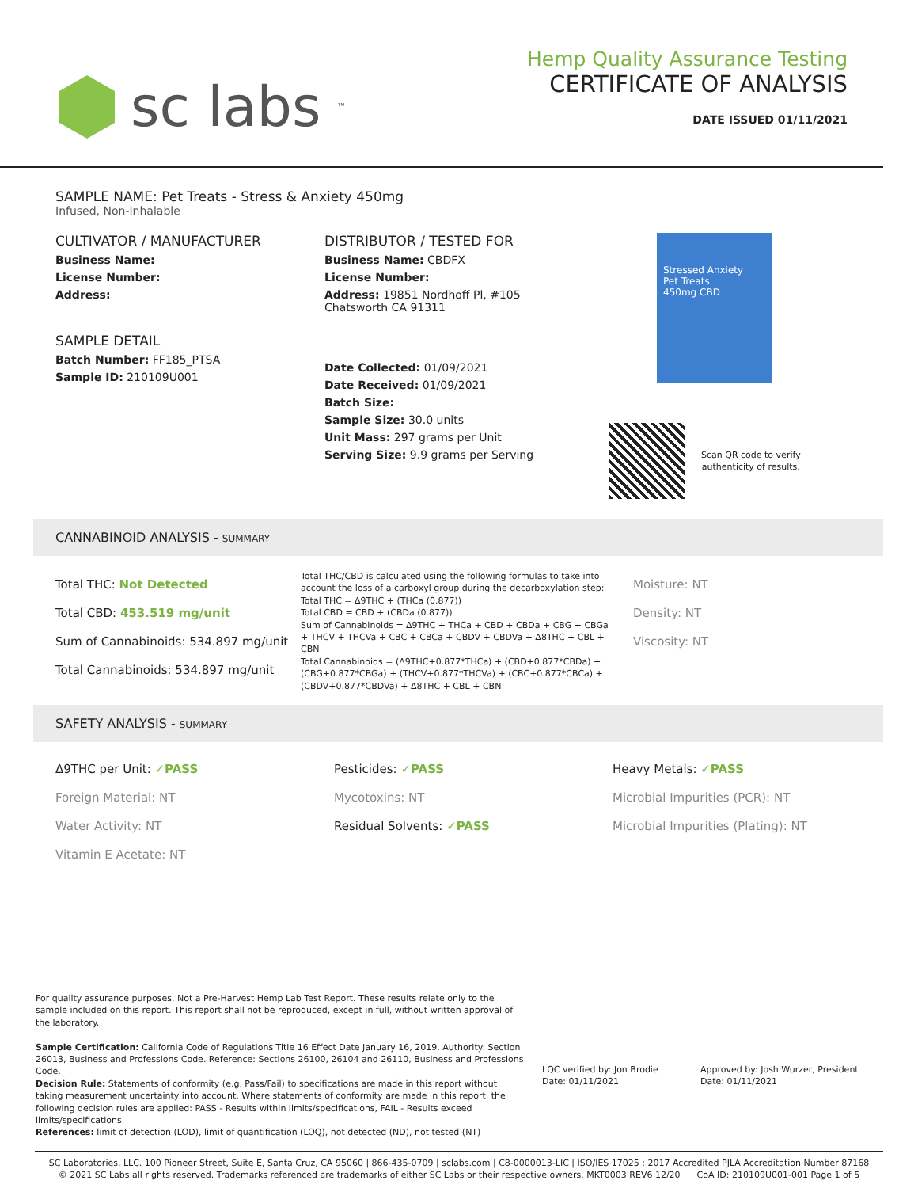sc labs<sup>™</sup>
Hemp Quality Assurance Testing
CERTIFICATE OF ANALYSIS
DATE ISSUED 01/11/2021
SAMPLE NAME: Pet Treats - Stress & Anxiety 450mg
Infused, Non-Inhalable
CULTIVATOR / MANUFACTURER
Business Name:
License Number:
Address:
SAMPLE DETAIL
Batch Number: FF185_PTSA
Sample ID: 210109U001
DISTRIBUTOR / TESTED FOR
Business Name: CBDFX
License Number:
Address: 19851 Nordhoff Pl, #105
Chatsworth CA 91311
Date Collected: 01/09/2021
Date Received: 01/09/2021
Batch Size:
Sample Size: 30.0 units
Unit Mass: 297 grams per Unit
Serving Size: 9.9 grams per Serving
Stressed Anxiety
Pet Treats
450mg CBD
Scan QR code to verify
authenticity of results.
CANNABINOID ANALYSIS - SUMMARY
Total THC: Not Detected
Total CBD: 453.519 mg/unit
Sum of Cannabinoids: 534.897 mg/unit
Total Cannabinoids: 534.897 mg/unit
Total THC/CBD is calculated using the following formulas to take into account the loss of a carboxyl group during the decarboxylation step:
Total THC = Δ9THC + (THCa (0.877))
Total CBD = CBD + (CBDa (0.877))
Sum of Cannabinoids = Δ9THC + THCa + CBD + CBDa + CBG + CBGa + THCV + THCVa + CBC + CBCa + CBDV + CBDVa + Δ8THC + CBL + CBN
Total Cannabinoids = (Δ9THC+0.877*THCa) + (CBD+0.877*CBDa) + (CBG+0.877*CBGa) + (THCV+0.877*THCVa) + (CBC+0.877*CBCa) + (CBDV+0.877*CBDVa) + Δ8THC + CBL + CBN
Moisture: NT
Density: NT
Viscosity: NT
SAFETY ANALYSIS - SUMMARY
Δ9THC per Unit: ✓PASS
Foreign Material: NT
Water Activity: NT
Vitamin E Acetate: NT
Pesticides: ✓PASS
Mycotoxins: NT
Residual Solvents: ✓PASS
Heavy Metals: ✓PASS
Microbial Impurities (PCR): NT
Microbial Impurities (Plating): NT
For quality assurance purposes. Not a Pre-Harvest Hemp Lab Test Report. These results relate only to the sample included on this report. This report shall not be reproduced, except in full, without written approval of the laboratory.
Sample Certification: California Code of Regulations Title 16 Effect Date January 16, 2019. Authority: Section 26013, Business and Professions Code. Reference: Sections 26100, 26104 and 26110, Business and Professions Code.
Decision Rule: Statements of conformity (e.g. Pass/Fail) to specifications are made in this report without taking measurement uncertainty into account. Where statements of conformity are made in this report, the following decision rules are applied: PASS - Results within limits/specifications, FAIL - Results exceed limits/specifications.
References: limit of detection (LOD), limit of quantification (LOQ), not detected (ND), not tested (NT)
LQC verified by: Jon Brodie
Date: 01/11/2021
Approved by: Josh Wurzer, President
Date: 01/11/2021
SC Laboratories, LLC. 100 Pioneer Street, Suite E, Santa Cruz, CA 95060 | 866-435-0709 | sclabs.com | C8-0000013-LIC | ISO/IES 17025 : 2017 Accredited PJLA Accreditation Number 87168
© 2021 SC Labs all rights reserved. Trademarks referenced are trademarks of either SC Labs or their respective owners. MKT0003 REV6 12/20 CoA ID: 210109U001-001 Page 1 of 5